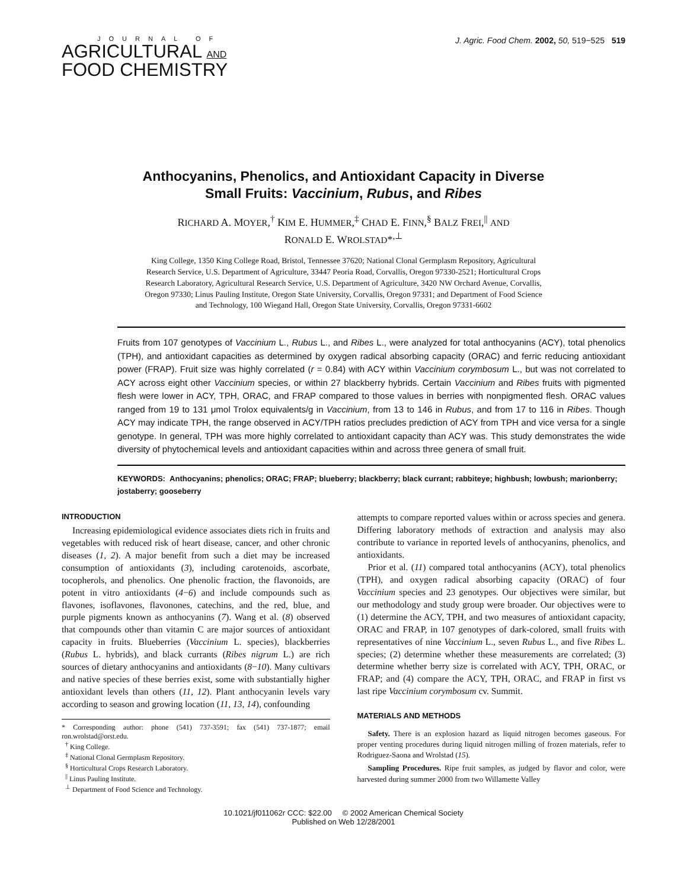JOURNAL OF
AGRICULTURAL AND
FOOD CHEMISTRY
J. Agric. Food Chem. 2002, 50, 519−525 519
Anthocyanins, Phenolics, and Antioxidant Capacity in Diverse
Small Fruits: Vaccinium, Rubus, and Ribes
RICHARD A. MOYER,<sup>†</sup> KIM E. HUMMER,<sup>‡</sup> CHAD E. FINN,<sup>§</sup> BALZ FREI,<sup>||</sup> AND
RONALD E. WROLSTAD*<sup>,⊥</sup>
King College, 1350 King College Road, Bristol, Tennessee 37620; National Clonal Germplasm Repository, Agricultural Research Service, U.S. Department of Agriculture, 33447 Peoria Road, Corvallis, Oregon 97330-2521; Horticultural Crops Research Laboratory, Agricultural Research Service, U.S. Department of Agriculture, 3420 NW Orchard Avenue, Corvallis, Oregon 97330; Linus Pauling Institute, Oregon State University, Corvallis, Oregon 97331; and Department of Food Science and Technology, 100 Wiegand Hall, Oregon State University, Corvallis, Oregon 97331-6602
Fruits from 107 genotypes of Vaccinium L., Rubus L., and Ribes L., were analyzed for total anthocyanins (ACY), total phenolics (TPH), and antioxidant capacities as determined by oxygen radical absorbing capacity (ORAC) and ferric reducing antioxidant power (FRAP). Fruit size was highly correlated (r = 0.84) with ACY within Vaccinium corymbosum L., but was not correlated to ACY across eight other Vaccinium species, or within 27 blackberry hybrids. Certain Vaccinium and Ribes fruits with pigmented flesh were lower in ACY, TPH, ORAC, and FRAP compared to those values in berries with nonpigmented flesh. ORAC values ranged from 19 to 131 μmol Trolox equivalents/g in Vaccinium, from 13 to 146 in Rubus, and from 17 to 116 in Ribes. Though ACY may indicate TPH, the range observed in ACY/TPH ratios precludes prediction of ACY from TPH and vice versa for a single genotype. In general, TPH was more highly correlated to antioxidant capacity than ACY was. This study demonstrates the wide diversity of phytochemical levels and antioxidant capacities within and across three genera of small fruit.
KEYWORDS: Anthocyanins; phenolics; ORAC; FRAP; blueberry; blackberry; black currant; rabbiteye; highbush; lowbush; marionberry; jostaberry; gooseberry
INTRODUCTION
Increasing epidemiological evidence associates diets rich in fruits and vegetables with reduced risk of heart disease, cancer, and other chronic diseases (1, 2). A major benefit from such a diet may be increased consumption of antioxidants (3), including carotenoids, ascorbate, tocopherols, and phenolics. One phenolic fraction, the flavonoids, are potent in vitro antioxidants (4−6) and include compounds such as flavones, isoflavones, flavonones, catechins, and the red, blue, and purple pigments known as anthocyanins (7). Wang et al. (8) observed that compounds other than vitamin C are major sources of antioxidant capacity in fruits. Blueberries (Vaccinium L. species), blackberries (Rubus L. hybrids), and black currants (Ribes nigrum L.) are rich sources of dietary anthocyanins and antioxidants (8−10). Many cultivars and native species of these berries exist, some with substantially higher antioxidant levels than others (11, 12). Plant anthocyanin levels vary according to season and growing location (11, 13, 14), confounding
* Corresponding author: phone (541) 737-3591; fax (541) 737-1877; email ron.wrolstad@orst.edu.
<sup>†</sup> King College.
<sup>‡</sup> National Clonal Germplasm Repository.
<sup>§</sup> Horticultural Crops Research Laboratory.
<sup>||</sup> Linus Pauling Institute.
<sup>⊥</sup> Department of Food Science and Technology.
attempts to compare reported values within or across species and genera. Differing laboratory methods of extraction and analysis may also contribute to variance in reported levels of anthocyanins, phenolics, and antioxidants.
Prior et al. (11) compared total anthocyanins (ACY), total phenolics (TPH), and oxygen radical absorbing capacity (ORAC) of four Vaccinium species and 23 genotypes. Our objectives were similar, but our methodology and study group were broader. Our objectives were to (1) determine the ACY, TPH, and two measures of antioxidant capacity, ORAC and FRAP, in 107 genotypes of dark-colored, small fruits with representatives of nine Vaccinium L., seven Rubus L., and five Ribes L. species; (2) determine whether these measurements are correlated; (3) determine whether berry size is correlated with ACY, TPH, ORAC, or FRAP; and (4) compare the ACY, TPH, ORAC, and FRAP in first vs last ripe Vaccinium corymbosum cv. Summit.
MATERIALS AND METHODS
Safety. There is an explosion hazard as liquid nitrogen becomes gaseous. For proper venting procedures during liquid nitrogen milling of frozen materials, refer to Rodriguez-Saona and Wrolstad (15).
Sampling Procedures. Ripe fruit samples, as judged by flavor and color, were harvested during summer 2000 from two Willamette Valley
10.1021/jf011062r CCC: $22.00 © 2002 American Chemical Society
Published on Web 12/28/2001